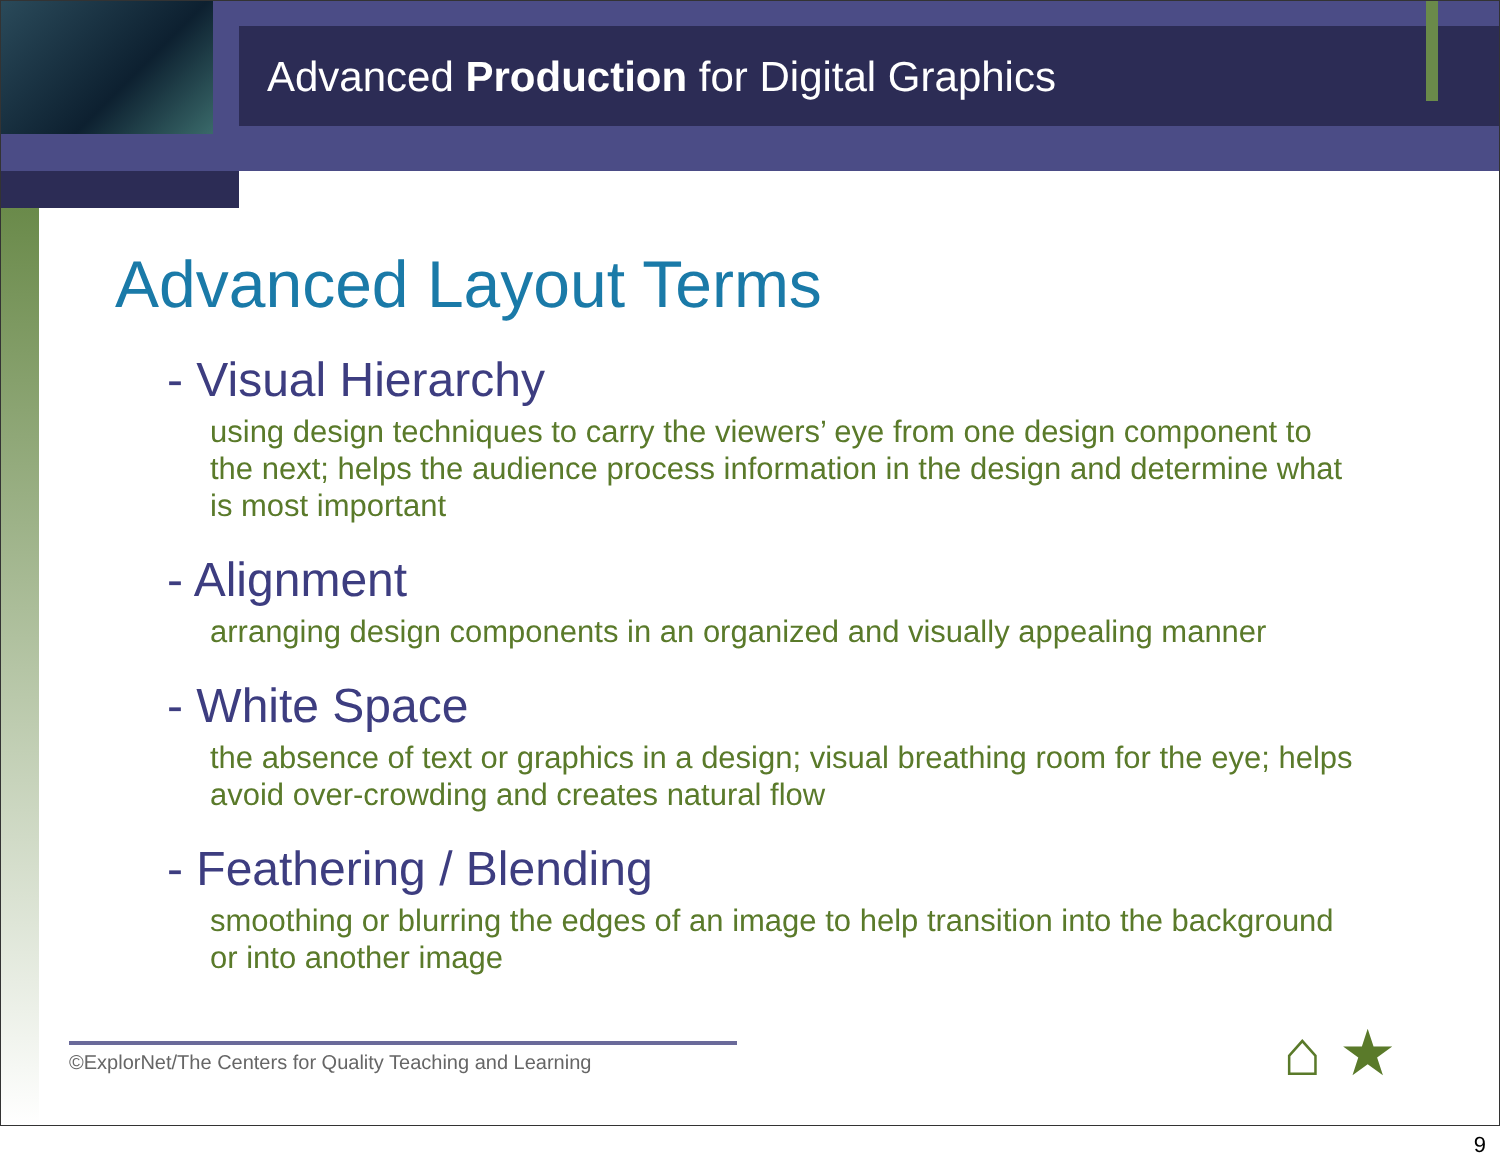Advanced Production for Digital Graphics
Advanced Layout Terms
- Visual Hierarchy
using design techniques to carry the viewers’ eye from one design component to the next; helps the audience process information in the design and determine what is most important
- Alignment
arranging design components in an organized and visually appealing manner
- White Space
the absence of text or graphics in a design; visual breathing room for the eye; helps avoid over-crowding and creates natural flow
- Feathering / Blending
smoothing or blurring the edges of an image to help transition into the background or into another image
©ExplorNet/The Centers for Quality Teaching and Learning
⌂ ★
9